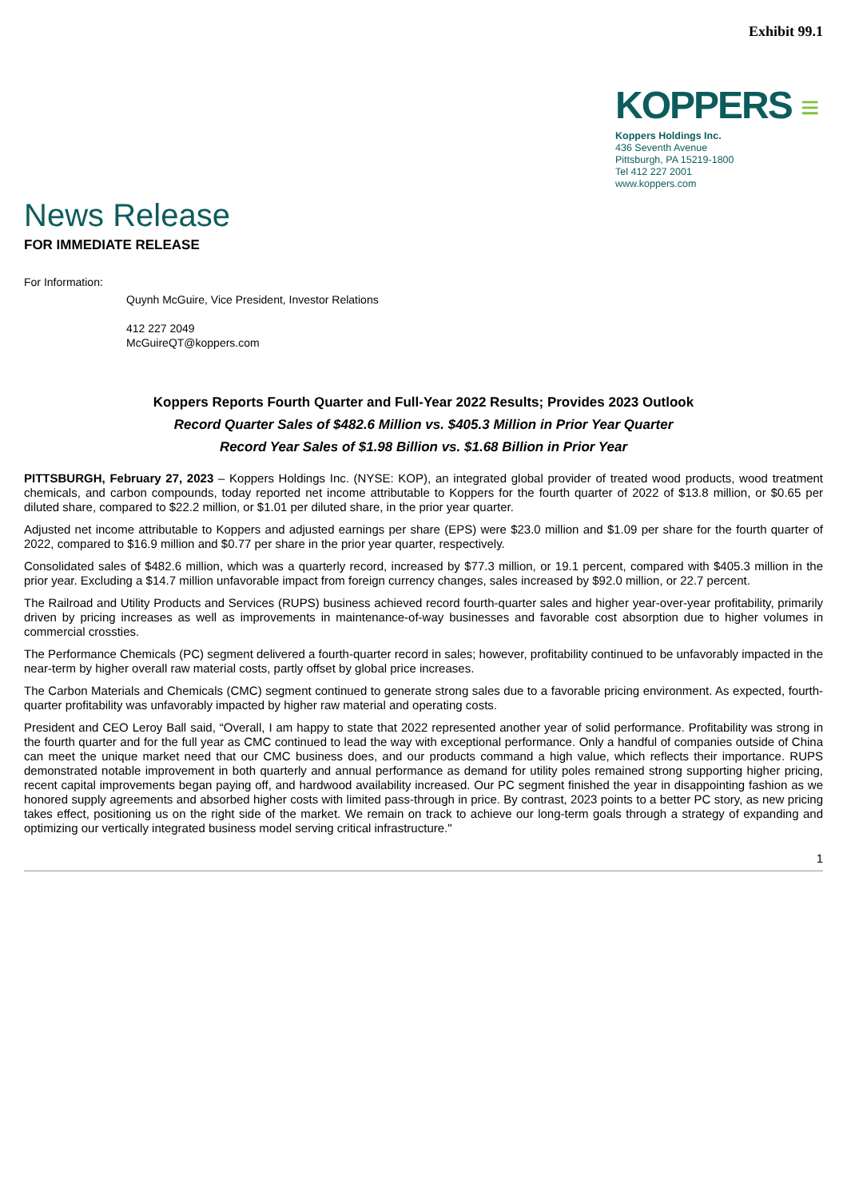Exhibit 99.1
KOPPERS ≡
Koppers Holdings Inc.
436 Seventh Avenue
Pittsburgh, PA 15219-1800
Tel 412 227 2001
www.koppers.com
News Release
FOR IMMEDIATE RELEASE
For Information:
Quynh McGuire, Vice President, Investor Relations
412 227 2049
McGuireQT@koppers.com
Koppers Reports Fourth Quarter and Full-Year 2022 Results; Provides 2023 Outlook
Record Quarter Sales of $482.6 Million vs. $405.3 Million in Prior Year Quarter
Record Year Sales of $1.98 Billion vs. $1.68 Billion in Prior Year
PITTSBURGH, February 27, 2023 – Koppers Holdings Inc. (NYSE: KOP), an integrated global provider of treated wood products, wood treatment chemicals, and carbon compounds, today reported net income attributable to Koppers for the fourth quarter of 2022 of $13.8 million, or $0.65 per diluted share, compared to $22.2 million, or $1.01 per diluted share, in the prior year quarter.
Adjusted net income attributable to Koppers and adjusted earnings per share (EPS) were $23.0 million and $1.09 per share for the fourth quarter of 2022, compared to $16.9 million and $0.77 per share in the prior year quarter, respectively.
Consolidated sales of $482.6 million, which was a quarterly record, increased by $77.3 million, or 19.1 percent, compared with $405.3 million in the prior year. Excluding a $14.7 million unfavorable impact from foreign currency changes, sales increased by $92.0 million, or 22.7 percent.
The Railroad and Utility Products and Services (RUPS) business achieved record fourth-quarter sales and higher year-over-year profitability, primarily driven by pricing increases as well as improvements in maintenance-of-way businesses and favorable cost absorption due to higher volumes in commercial crossties.
The Performance Chemicals (PC) segment delivered a fourth-quarter record in sales; however, profitability continued to be unfavorably impacted in the near-term by higher overall raw material costs, partly offset by global price increases.
The Carbon Materials and Chemicals (CMC) segment continued to generate strong sales due to a favorable pricing environment. As expected, fourth-quarter profitability was unfavorably impacted by higher raw material and operating costs.
President and CEO Leroy Ball said, “Overall, I am happy to state that 2022 represented another year of solid performance. Profitability was strong in the fourth quarter and for the full year as CMC continued to lead the way with exceptional performance. Only a handful of companies outside of China can meet the unique market need that our CMC business does, and our products command a high value, which reflects their importance. RUPS demonstrated notable improvement in both quarterly and annual performance as demand for utility poles remained strong supporting higher pricing, recent capital improvements began paying off, and hardwood availability increased. Our PC segment finished the year in disappointing fashion as we honored supply agreements and absorbed higher costs with limited pass-through in price. By contrast, 2023 points to a better PC story, as new pricing takes effect, positioning us on the right side of the market. We remain on track to achieve our long-term goals through a strategy of expanding and optimizing our vertically integrated business model serving critical infrastructure."
1